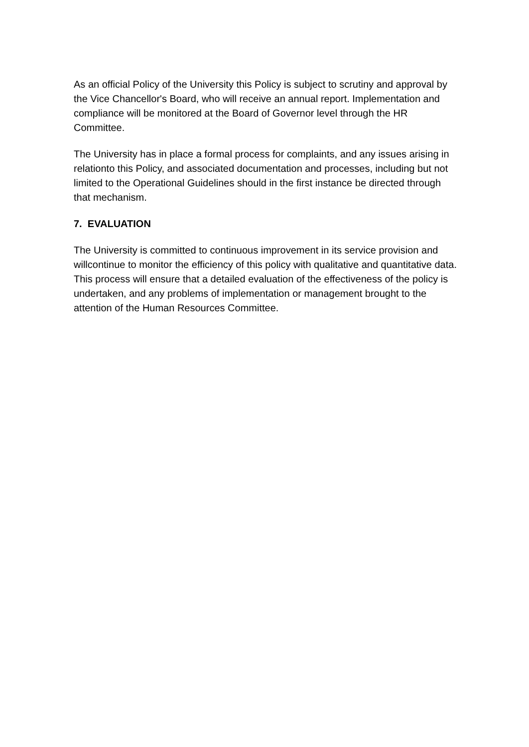As an official Policy of the University this Policy is subject to scrutiny and approval by the Vice Chancellor's Board, who will receive an annual report. Implementation and compliance will be monitored at the Board of Governor level through the HR Committee.
The University has in place a formal process for complaints, and any issues arising in relationto this Policy, and associated documentation and processes, including but not limited to the Operational Guidelines should in the first instance be directed through that mechanism.
7. EVALUATION
The University is committed to continuous improvement in its service provision and willcontinue to monitor the efficiency of this policy with qualitative and quantitative data. This process will ensure that a detailed evaluation of the effectiveness of the policy is undertaken, and any problems of implementation or management brought to the attention of the Human Resources Committee.